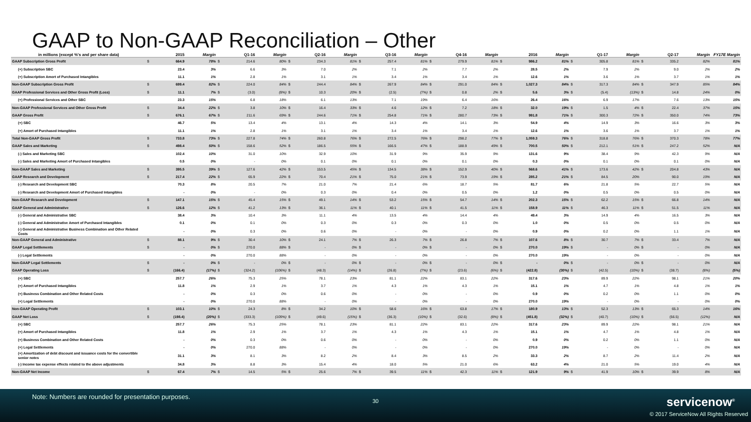GAAP to Non-GAAP Reconciliation – Other
| in millions (except %'s and per share data) | 2015 | | Margin | Q1-16 | | Margin | Q2-16 | | Margin | Q3-16 | | Margin | Q4-16 | | Margin | 2016 | | Margin | Q1-17 | | Margin | Q2-17 | | Margin | FY17E Margin |
| --- | --- | --- | --- | --- | --- | --- | --- | --- | --- | --- | --- | --- | --- | --- | --- | --- | --- | --- | --- | --- | --- | --- | --- | --- | --- |
| GAAP Subscription Gross Profit | $ | 664.9 | 78% | $ | 214.6 | 80% | $ | 234.3 | 81% | $ | 257.4 | 81% | $ | 279.9 | 81% | $ | 986.2 | 81% | $ | 305.8 | 81% | $ | 335.2 | 82% | 81% |
| (+) Subscription SBC | | 23.4 | 3% | | 6.6 | 3% | | 7.0 | 2% | | 7.1 | 2% | | 7.7 | 2% | | 28.5 | 2% | | 7.9 | 2% | | 9.0 | 2% | 2% |
| (+) Subscription Amort of Purchased Intangibles | | 11.1 | 1% | | 2.8 | 1% | | 3.1 | 1% | | 3.4 | 1% | | 3.4 | 1% | | 12.6 | 1% | | 3.6 | 1% | | 3.7 | 1% | 1% |
| Non-GAAP Subscription Gross Profit | $ | 699.4 | 82% | $ | 224.0 | 84% | $ | 244.4 | 84% | $ | 267.9 | 84% | $ | 291.0 | 84% | $ | 1,027.3 | 84% | $ | 317.3 | 84% | $ | 347.9 | 85% | 84% |
| GAAP Professional Services and Other Gross Profit (Loss) | $ | 11.1 | 7% | $ | (3.0) | (8%) | $ | 10.3 | 20% | $ | (2.5) | (7%) | $ | 0.8 | 2% | $ | 5.6 | 3% | $ | (5.4) | (13%) | $ | 14.8 | 24% | 0% |
| (+) Professional Services and Other SBC | | 23.3 | 15% | | 6.8 | 18% | | 6.1 | 13% | | 7.1 | 19% | | 6.4 | 16% | | 26.4 | 16% | | 6.9 | 17% | | 7.6 | 13% | 15% |
| Non-GAAP Professional Services and Other Gross Profit | $ | 34.4 | 22% | $ | 3.8 | 10% | $ | 16.4 | 33% | $ | 4.6 | 12% | $ | 7.2 | 18% | $ | 32.0 | 19% | $ | 1.5 | 4% | $ | 22.4 | 37% | 15% |
| GAAP Gross Profit | $ | 676.1 | 67% | $ | 211.6 | 69% | $ | 244.6 | 71% | $ | 254.8 | 71% | $ | 280.7 | 73% | $ | 991.8 | 71% | $ | 300.3 | 72% | $ | 350.0 | 74% | 73% |
| (+) SBC | | 46.7 | 5% | | 13.4 | 4% | | 13.1 | 4% | | 14.3 | 4% | | 14.1 | 3% | | 54.9 | 4% | | 14.9 | 3% | | 16.6 | 3% | 3% |
| (+) Amort of Purchased Intangibles | | 11.1 | 1% | | 2.8 | 1% | | 3.1 | 1% | | 3.4 | 1% | | 3.4 | 1% | | 12.6 | 1% | | 3.6 | 1% | | 3.7 | 1% | 1% |
| Total Non-GAAP Gross Profit | $ | 733.8 | 73% | $ | 227.8 | 74% | $ | 260.8 | 76% | $ | 272.5 | 76% | $ | 298.2 | 77% | $ | 1,059.3 | 76% | $ | 318.8 | 76% | $ | 370.3 | 78% | 77% |
| GAAP Sales and Marketing | $ | 498.4 | 50% | $ | 158.6 | 52% | $ | 186.5 | 55% | $ | 166.5 | 47% | $ | 188.9 | 49% | $ | 700.5 | 50% | $ | 212.1 | 51% | $ | 247.2 | 52% | N/A |
| (-) Sales and Marketing SBC | | 102.4 | 10% | | 31.0 | 10% | | 32.9 | 10% | | 31.9 | 9% | | 35.9 | 9% | | 131.6 | 9% | | 38.4 | 9% | | 42.3 | 9% | N/A |
| (-) Sales and Marketing Amort of Purchased Intangibles | | 0.5 | 0% | | - | 0% | | 0.1 | 0% | | 0.1 | 0% | | 0.1 | 0% | | 0.3 | 0% | | 0.1 | 0% | | 0.1 | 0% | N/A |
| Non-GAAP Sales and Marketing | $ | 395.5 | 39% | $ | 127.6 | 42% | $ | 153.5 | 45% | $ | 134.5 | 38% | $ | 152.9 | 40% | $ | 568.6 | 41% | $ | 173.6 | 42% | $ | 204.8 | 43% | N/A |
| GAAP Research and Development | $ | 217.4 | 22% | $ | 65.9 | 22% | $ | 70.4 | 21% | $ | 75.0 | 21% | $ | 73.9 | 19% | $ | 285.2 | 21% | $ | 84.5 | 20% | | 90.0 | 19% | N/A |
| (-) Research and Development SBC | | 70.3 | 8% | | 20.5 | 7% | | 21.0 | 7% | | 21.4 | 6% | | 18.7 | 5% | | 81.7 | 6% | | 21.8 | 5% | | 22.7 | 5% | N/A |
| (-) Research and Development Amort of Purchased Intangibles | | - | 0% | | - | 0% | | 0.3 | 0% | | 0.4 | 0% | | 0.5 | 0% | | 1.2 | 0% | | 0.5 | 0% | | 0.5 | 0% | N/A |
| Non-GAAP Research and Development | $ | 147.1 | 15% | $ | 45.4 | 15% | $ | 49.1 | 14% | $ | 53.2 | 15% | $ | 54.7 | 14% | $ | 202.3 | 15% | $ | 62.2 | 15% | $ | 66.8 | 14% | N/A |
| GAAP General and Administrative | $ | 126.6 | 12% | $ | 41.2 | 13% | $ | 36.1 | 11% | $ | 40.1 | 11% | $ | 41.5 | 11% | $ | 158.9 | 11% | $ | 46.3 | 11% | $ | 51.5 | 11% | N/A |
| (-) General and Administrative SBC | | 38.4 | 3% | | 10.4 | 3% | | 11.1 | 4% | | 13.5 | 4% | | 14.4 | 4% | | 49.4 | 3% | | 14.9 | 4% | | 16.5 | 3% | N/A |
| (-) General and Administrative Amort of Purchased Intangibles | | 0.1 | 0% | | 0.1 | 0% | | 0.3 | 0% | | 0.3 | 0% | | 0.3 | 0% | | 1.0 | 0% | | 0.5 | 0% | | 0.5 | 0% | N/A |
| (-) General and Administrative Business Combination and Other Related Costs | | - | 0% | | 0.3 | 0% | | 0.6 | 0% | | - | 0% | | - | 0% | | 0.9 | 0% | | 0.2 | 0% | | 1.1 | 1% | N/A |
| Non-GAAP General and Administrative | $ | 88.1 | 9% | $ | 30.4 | 10% | $ | 24.1 | 7% | $ | 26.3 | 7% | $ | 26.8 | 7% | $ | 107.6 | 8% | $ | 30.7 | 7% | $ | 33.4 | 7% | N/A |
| GAAP Legal Settlements | $ | - | 0% | $ | 270.0 | 88% | $ | - | 0% | $ | - | 0% | $ | - | 0% | $ | 270.0 | 19% | $ | - | 0% | $ | - | 0% | N/A |
| (-) Legal Settlements | | - | 0% | | 270.0 | 88% | | - | 0% | | - | 0% | | - | 0% | | 270.0 | 19% | | - | 0% | | - | 0% | N/A |
| Non-GAAP Legal Settlements | $ | - | 0% | $ | - | 0% | $ | - | 0% | $ | - | 0% | $ | - | 0% | $ | - | 0% | $ | - | 0% | $ | - | 0% | N/A |
| GAAP Operating Loss | $ | (166.4) | (17%) | $ | (324.2) | (106%) | $ | (48.3) | (14%) | $ | (26.8) | (7%) | $ | (23.6) | (6%) | $ | (422.8) | (30%) | $ | (42.5) | (10%) | $ | (38.7) | (8%) | (5%) |
| (+) SBC | | 257.7 | 26% | | 75.3 | 25% | | 78.1 | 23% | | 81.1 | 22% | | 83.1 | 22% | | 317.6 | 23% | | 89.9 | 22% | | 98.1 | 21% | 20% |
| (+) Amort of Purchased Intangibles | | 11.8 | 1% | | 2.9 | 1% | | 3.7 | 1% | | 4.3 | 1% | | 4.3 | 1% | | 15.1 | 1% | | 4.7 | 1% | | 4.8 | 1% | 1% |
| (+) Business Combination and Other Related Costs | | - | 0% | | 0.3 | 0% | | 0.6 | 0% | | - | 0% | | - | 0% | | 0.9 | 0% | | 0.2 | 0% | | 1.1 | 0% | 0% |
| (+) Legal Settlements | | - | 0% | | 270.0 | 88% | | - | 0% | | - | 0% | | - | 0% | | 270.0 | 19% | | - | 0% | | - | 0% | 0% |
| Non-GAAP Operating Profit | $ | 103.1 | 10% | $ | 24.3 | 8% | $ | 34.2 | 10% | $ | 58.6 | 16% | $ | 63.8 | 17% | $ | 180.9 | 13% | $ | 52.3 | 13% | $ | 65.3 | 14% | 16% |
| GAAP Net Loss | $ | (198.4) | (20%) | $ | (333.3) | (109%) | $ | (49.6) | (15%) | $ | (36.3) | (10%) | $ | (32.6) | (8%) | $ | (451.8) | (32%) | $ | (40.7) | (10%) | $ | (56.5) | (12%) | N/A |
| (+) SBC | | 257.7 | 26% | | 75.3 | 25% | | 78.1 | 23% | | 81.1 | 22% | | 83.1 | 22% | | 317.6 | 23% | | 89.9 | 22% | | 98.1 | 21% | N/A |
| (+) Amort of Purchased Intangibles | | 11.8 | 1% | | 2.9 | 1% | | 3.7 | 1% | | 4.3 | 1% | | 4.3 | 1% | | 15.1 | 1% | | 4.7 | 1% | | 4.8 | 1% | N/A |
| (+) Business Combination and Other Related Costs | | - | 0% | | 0.3 | 0% | | 0.6 | 0% | | - | 0% | | - | 0% | | 0.9 | 0% | | 0.2 | 0% | | 1.1 | 0% | N/A |
| (+) Legal Settlements | | - | 0% | | 270.0 | 88% | | - | 0% | | - | 0% | | - | 0% | | 270.0 | 19% | | - | 0% | | - | 0% | N/A |
| (+) Amortization of debt discount and issuance costs for the convertible senior notes | | 31.1 | 3% | | 8.1 | 3% | | 8.2 | 2% | | 8.4 | 3% | | 8.5 | 2% | | 33.3 | 2% | | 8.7 | 2% | | 11.4 | 2% | N/A |
| (-) Income tax expense effects related to the above adjustments | | 34.8 | 3% | | 8.8 | 3% | | 15.4 | 4% | | 18.0 | 5% | | 21.0 | 6% | | 63.2 | 4% | | 21.0 | 5% | | 19.0 | 4% | N/A |
| Non-GAAP Net Income | $ | 67.4 | 7% | $ | 14.5 | 5% | $ | 25.6 | 7% | $ | 39.5 | 11% | $ | 42.3 | 11% | $ | 121.9 | 9% | $ | 41.9 | 10% | $ | 39.9 | 8% | N/A |
Note: Numbers are rounded for presentation purposes.
30 servicenow<sup>®</sup>
© 2017 ServiceNow All Rights Reserved